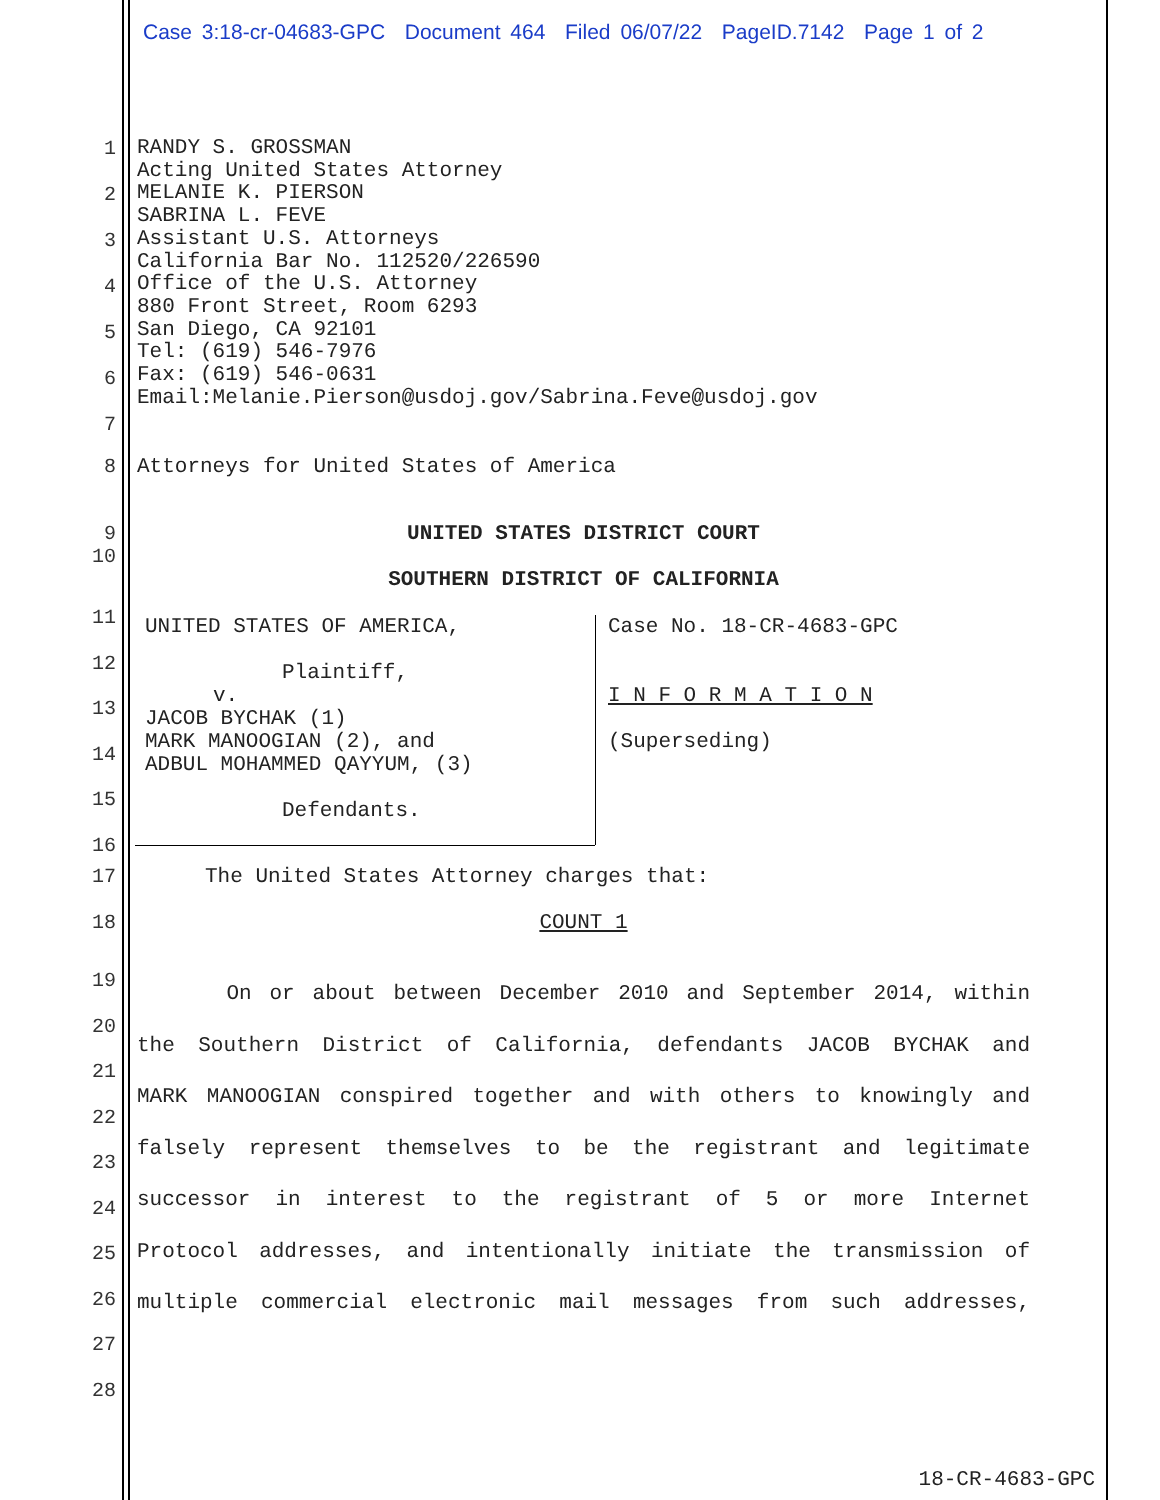Case 3:18-cr-04683-GPC Document 464 Filed 06/07/22 PageID.7142 Page 1 of 2
1
2
3
4
5
6
7
RANDY S. GROSSMAN
Acting United States Attorney
MELANIE K. PIERSON
SABRINA L. FEVE
Assistant U.S. Attorneys
California Bar No. 112520/226590
Office of the U.S. Attorney
880 Front Street, Room 6293
San Diego, CA 92101
Tel: (619) 546-7976
Fax: (619) 546-0631
Email:Melanie.Pierson@usdoj.gov/Sabrina.Feve@usdoj.gov
8 Attorneys for United States of America
9
10
UNITED STATES DISTRICT COURT
SOUTHERN DISTRICT OF CALIFORNIA
11
12
13
14
15
16
UNITED STATES OF AMERICA,
Plaintiff,
v.
JACOB BYCHAK (1)
MARK MANOOGIAN (2), and
ADBUL MOHAMMED QAYYUM, (3)
Defendants.
Case No. 18-CR-4683-GPC
I N F O R M A T I O N
(Superseding)
17 The United States Attorney charges that:
18 COUNT 1
19
20
21
22
23
24
25
26
27
28
On or about between December 2010 and September 2014, within
the Southern District of California, defendants JACOB BYCHAK and
MARK MANOOGIAN conspired together and with others to knowingly and
falsely represent themselves to be the registrant and legitimate
successor in interest to the registrant of 5 or more Internet
Protocol addresses, and intentionally initiate the transmission of
multiple commercial electronic mail messages from such addresses,
18-CR-4683-GPC